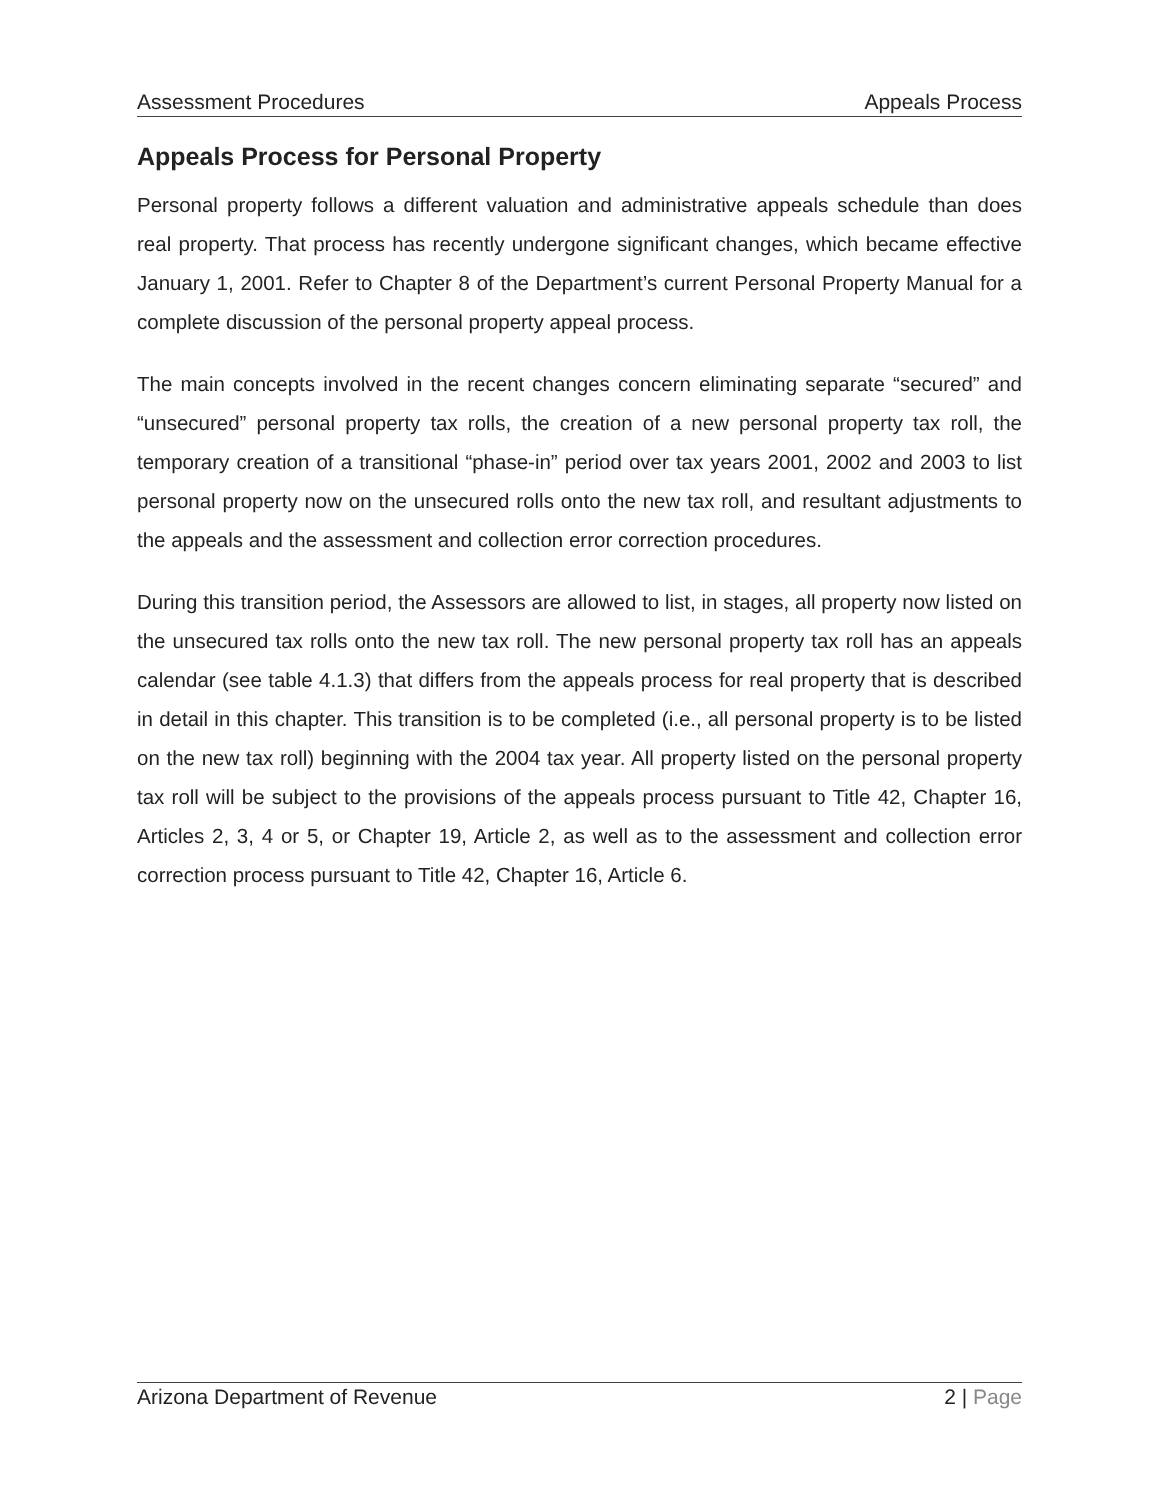Assessment Procedures Appeals Process
Appeals Process for Personal Property
Personal property follows a different valuation and administrative appeals schedule than does real property. That process has recently undergone significant changes, which became effective January 1, 2001. Refer to Chapter 8 of the Department’s current Personal Property Manual for a complete discussion of the personal property appeal process.
The main concepts involved in the recent changes concern eliminating separate “secured” and “unsecured” personal property tax rolls, the creation of a new personal property tax roll, the temporary creation of a transitional “phase-in” period over tax years 2001, 2002 and 2003 to list personal property now on the unsecured rolls onto the new tax roll, and resultant adjustments to the appeals and the assessment and collection error correction procedures.
During this transition period, the Assessors are allowed to list, in stages, all property now listed on the unsecured tax rolls onto the new tax roll. The new personal property tax roll has an appeals calendar (see table 4.1.3) that differs from the appeals process for real property that is described in detail in this chapter. This transition is to be completed (i.e., all personal property is to be listed on the new tax roll) beginning with the 2004 tax year. All property listed on the personal property tax roll will be subject to the provisions of the appeals process pursuant to Title 42, Chapter 16, Articles 2, 3, 4 or 5, or Chapter 19, Article 2, as well as to the assessment and collection error correction process pursuant to Title 42, Chapter 16, Article 6.
Arizona Department of Revenue 2 | Page